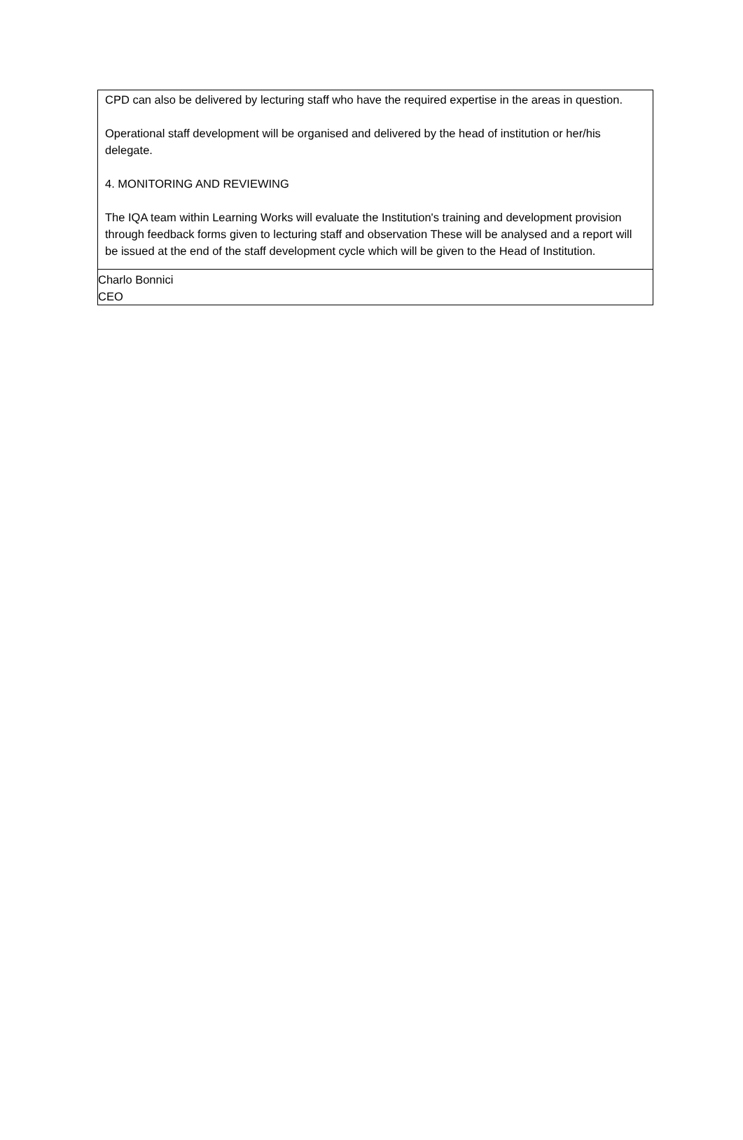CPD can also be delivered by lecturing staff who have the required expertise in the areas in question.
Operational staff development will be organised and delivered by the head of institution or her/his delegate.
4. MONITORING AND REVIEWING
The IQA team within Learning Works will evaluate the Institution's training and development provision through feedback forms given to lecturing staff and observation These will be analysed and a report will be issued at the end of the staff development cycle which will be given to the Head of Institution.
Charlo Bonnici
CEO